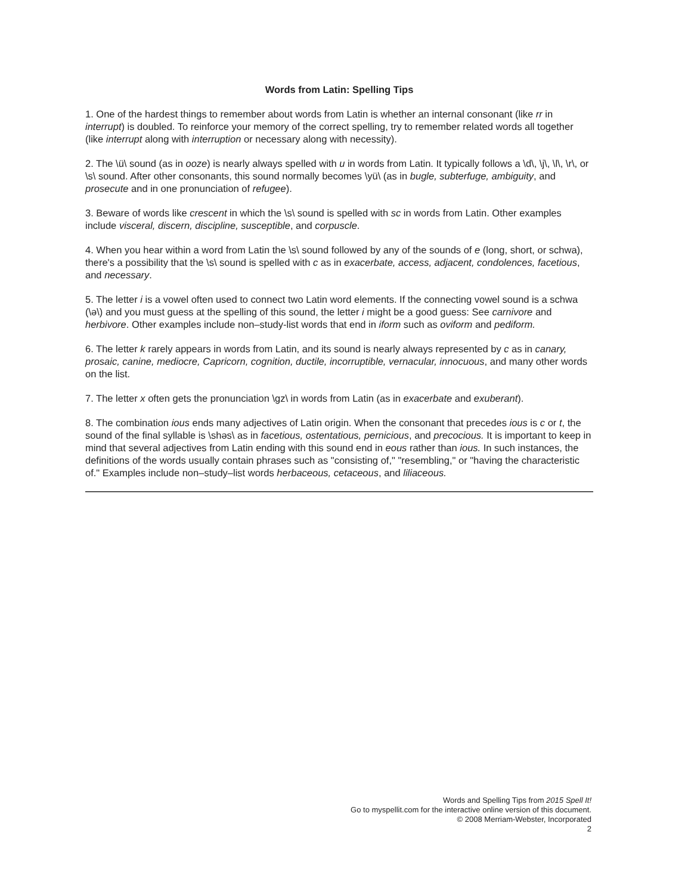Words from Latin: Spelling Tips
1. One of the hardest things to remember about words from Latin is whether an internal consonant (like rr in interrupt) is doubled. To reinforce your memory of the correct spelling, try to remember related words all together (like interrupt along with interruption or necessary along with necessity).
2. The \ü\ sound (as in ooze) is nearly always spelled with u in words from Latin. It typically follows a \d\, \j\, \l\, \r\, or \s\ sound. After other consonants, this sound normally becomes \yü\ (as in bugle, subterfuge, ambiguity, and prosecute and in one pronunciation of refugee).
3. Beware of words like crescent in which the \s\ sound is spelled with sc in words from Latin. Other examples include visceral, discern, discipline, susceptible, and corpuscle.
4. When you hear within a word from Latin the \s\ sound followed by any of the sounds of e (long, short, or schwa), there's a possibility that the \s\ sound is spelled with c as in exacerbate, access, adjacent, condolences, facetious, and necessary.
5. The letter i is a vowel often used to connect two Latin word elements. If the connecting vowel sound is a schwa (\ə\) and you must guess at the spelling of this sound, the letter i might be a good guess: See carnivore and herbivore. Other examples include non–study-list words that end in iform such as oviform and pediform.
6. The letter k rarely appears in words from Latin, and its sound is nearly always represented by c as in canary, prosaic, canine, mediocre, Capricorn, cognition, ductile, incorruptible, vernacular, innocuous, and many other words on the list.
7. The letter x often gets the pronunciation \gz\ in words from Latin (as in exacerbate and exuberant).
8. The combination ious ends many adjectives of Latin origin. When the consonant that precedes ious is c or t, the sound of the final syllable is \shəs\ as in facetious, ostentatious, pernicious, and precocious. It is important to keep in mind that several adjectives from Latin ending with this sound end in eous rather than ious. In such instances, the definitions of the words usually contain phrases such as "consisting of," "resembling," or "having the characteristic of." Examples include non–study–list words herbaceous, cetaceous, and liliaceous.
Words and Spelling Tips from 2015 Spell It!
Go to myspellit.com for the interactive online version of this document.
© 2008 Merriam-Webster, Incorporated
2